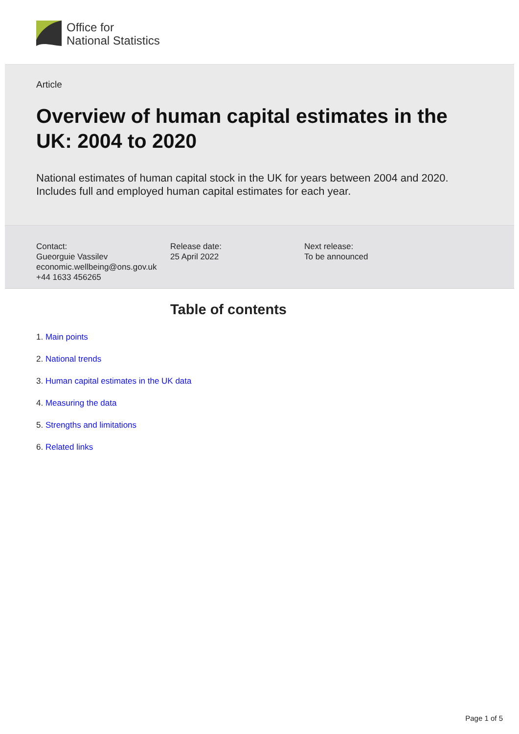Office for
National Statistics
Article
Overview of human capital estimates in the UK: 2004 to 2020
National estimates of human capital stock in the UK for years between 2004 and 2020. Includes full and employed human capital estimates for each year.
Contact:
Gueorguie Vassilev
economic.wellbeing@ons.gov.uk
+44 1633 456265
Release date:
25 April 2022
Next release:
To be announced
Table of contents
1. Main points
2. National trends
3. Human capital estimates in the UK data
4. Measuring the data
5. Strengths and limitations
6. Related links
Page 1 of 5